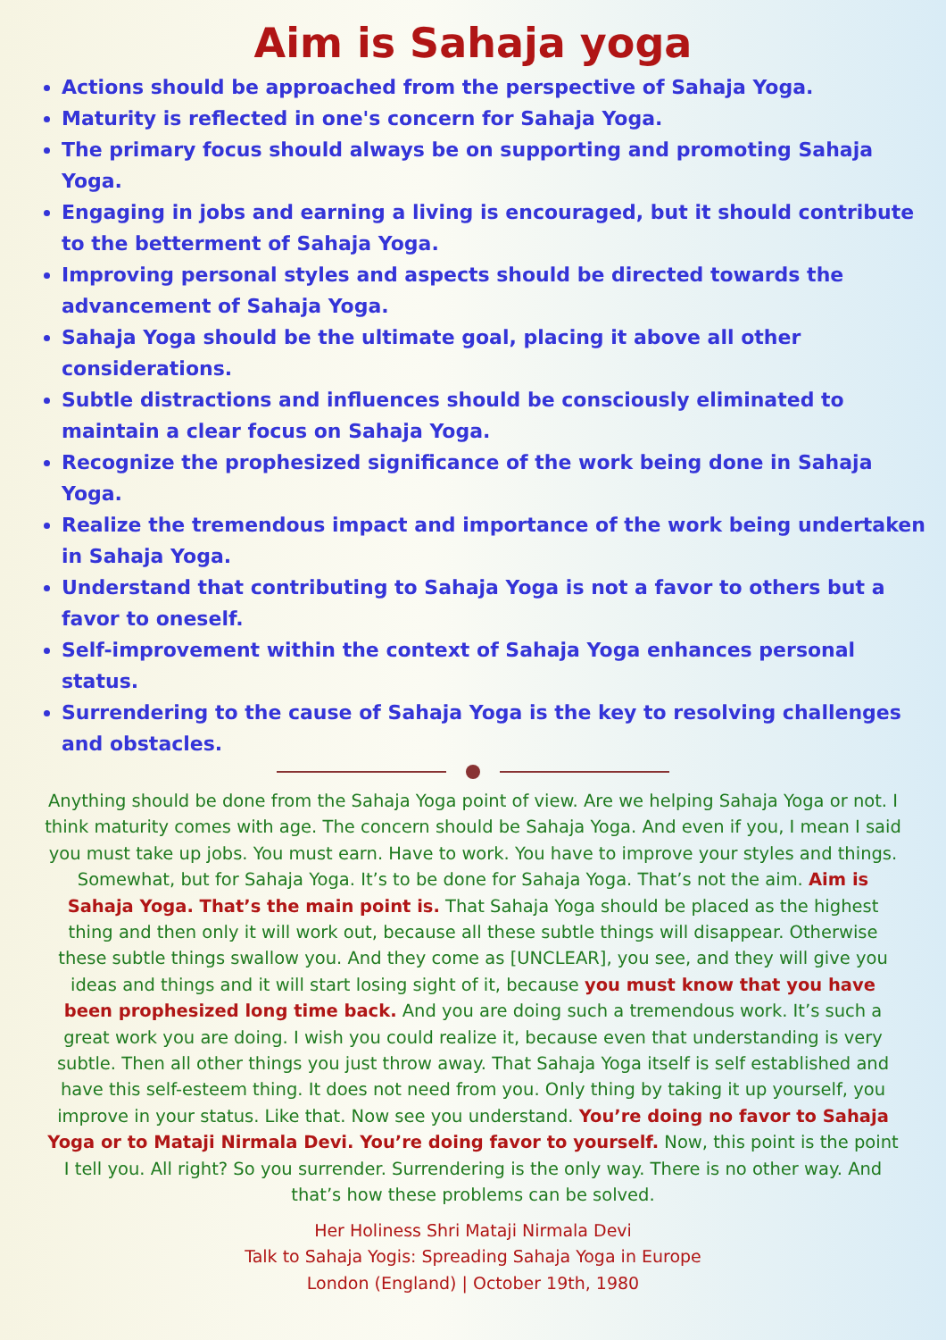Aim is Sahaja yoga
Actions should be approached from the perspective of Sahaja Yoga.
Maturity is reflected in one's concern for Sahaja Yoga.
The primary focus should always be on supporting and promoting Sahaja Yoga.
Engaging in jobs and earning a living is encouraged, but it should contribute to the betterment of Sahaja Yoga.
Improving personal styles and aspects should be directed towards the advancement of Sahaja Yoga.
Sahaja Yoga should be the ultimate goal, placing it above all other considerations.
Subtle distractions and influences should be consciously eliminated to maintain a clear focus on Sahaja Yoga.
Recognize the prophesized significance of the work being done in Sahaja Yoga.
Realize the tremendous impact and importance of the work being undertaken in Sahaja Yoga.
Understand that contributing to Sahaja Yoga is not a favor to others but a favor to oneself.
Self-improvement within the context of Sahaja Yoga enhances personal status.
Surrendering to the cause of Sahaja Yoga is the key to resolving challenges and obstacles.
Anything should be done from the Sahaja Yoga point of view. Are we helping Sahaja Yoga or not. I think maturity comes with age. The concern should be Sahaja Yoga. And even if you, I mean I said you must take up jobs. You must earn. Have to work. You have to improve your styles and things. Somewhat, but for Sahaja Yoga. It’s to be done for Sahaja Yoga. That’s not the aim. Aim is Sahaja Yoga. That’s the main point is. That Sahaja Yoga should be placed as the highest thing and then only it will work out, because all these subtle things will disappear. Otherwise these subtle things swallow you. And they come as [UNCLEAR], you see, and they will give you ideas and things and it will start losing sight of it, because you must know that you have been prophesized long time back. And you are doing such a tremendous work. It’s such a great work you are doing. I wish you could realize it, because even that understanding is very subtle. Then all other things you just throw away. That Sahaja Yoga itself is self established and have this self-esteem thing. It does not need from you. Only thing by taking it up yourself, you improve in your status. Like that. Now see you understand. You’re doing no favor to Sahaja Yoga or to Mataji Nirmala Devi. You’re doing favor to yourself. Now, this point is the point I tell you. All right? So you surrender. Surrendering is the only way. There is no other way. And that’s how these problems can be solved.
Her Holiness Shri Mataji Nirmala Devi
Talk to Sahaja Yogis: Spreading Sahaja Yoga in Europe
London (England) | October 19th, 1980